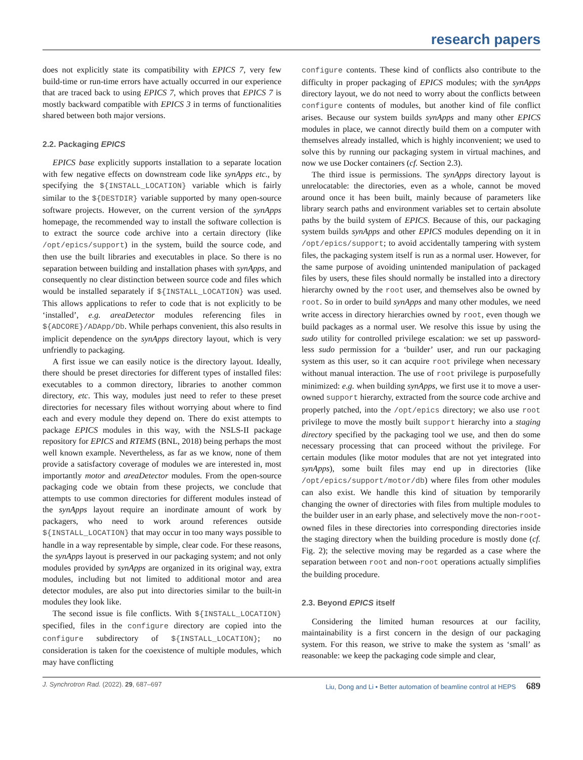research papers
does not explicitly state its compatibility with EPICS 7, very few build-time or run-time errors have actually occurred in our experience that are traced back to using EPICS 7, which proves that EPICS 7 is mostly backward compatible with EPICS 3 in terms of functionalities shared between both major versions.
2.2. Packaging EPICS
EPICS base explicitly supports installation to a separate location with few negative effects on downstream code like synApps etc., by specifying the ${INSTALL_LOCATION} variable which is fairly similar to the ${DESTDIR} variable supported by many open-source software projects. However, on the current version of the synApps homepage, the recommended way to install the software collection is to extract the source code archive into a certain directory (like /opt/epics/support) in the system, build the source code, and then use the built libraries and executables in place. So there is no separation between building and installation phases with synApps, and consequently no clear distinction between source code and files which would be installed separately if ${INSTALL_LOCATION} was used. This allows applications to refer to code that is not explicitly to be ‘installed’, e.g. areaDetector modules referencing files in ${ADCORE}/ADApp/Db. While perhaps convenient, this also results in implicit dependence on the synApps directory layout, which is very unfriendly to packaging.
A first issue we can easily notice is the directory layout. Ideally, there should be preset directories for different types of installed files: executables to a common directory, libraries to another common directory, etc. This way, modules just need to refer to these preset directories for necessary files without worrying about where to find each and every module they depend on. There do exist attempts to package EPICS modules in this way, with the NSLS-II package repository for EPICS and RTEMS (BNL, 2018) being perhaps the most well known example. Nevertheless, as far as we know, none of them provide a satisfactory coverage of modules we are interested in, most importantly motor and areaDetector modules. From the open-source packaging code we obtain from these projects, we conclude that attempts to use common directories for different modules instead of the synApps layout require an inordinate amount of work by packagers, who need to work around references outside ${INSTALL_LOCATION} that may occur in too many ways possible to handle in a way representable by simple, clear code. For these reasons, the synApps layout is preserved in our packaging system; and not only modules provided by synApps are organized in its original way, extra modules, including but not limited to additional motor and area detector modules, are also put into directories similar to the built-in modules they look like.
The second issue is file conflicts. With ${INSTALL_LOCATION} specified, files in the configure directory are copied into the configure subdirectory of ${INSTALL_LOCATION}; no consideration is taken for the coexistence of multiple modules, which may have conflicting
configure contents. These kind of conflicts also contribute to the difficulty in proper packaging of EPICS modules; with the synApps directory layout, we do not need to worry about the conflicts between configure contents of modules, but another kind of file conflict arises. Because our system builds synApps and many other EPICS modules in place, we cannot directly build them on a computer with themselves already installed, which is highly inconvenient; we used to solve this by running our packaging system in virtual machines, and now we use Docker containers (cf. Section 2.3).
The third issue is permissions. The synApps directory layout is unrelocatable: the directories, even as a whole, cannot be moved around once it has been built, mainly because of parameters like library search paths and environment variables set to certain absolute paths by the build system of EPICS. Because of this, our packaging system builds synApps and other EPICS modules depending on it in /opt/epics/support; to avoid accidentally tampering with system files, the packaging system itself is run as a normal user. However, for the same purpose of avoiding unintended manipulation of packaged files by users, these files should normally be installed into a directory hierarchy owned by the root user, and themselves also be owned by root. So in order to build synApps and many other modules, we need write access in directory hierarchies owned by root, even though we build packages as a normal user. We resolve this issue by using the sudo utility for controlled privilege escalation: we set up password-less sudo permission for a ‘builder’ user, and run our packaging system as this user, so it can acquire root privilege when necessary without manual interaction. The use of root privilege is purposefully minimized: e.g. when building synApps, we first use it to move a user-owned support hierarchy, extracted from the source code archive and properly patched, into the /opt/epics directory; we also use root privilege to move the mostly built support hierarchy into a staging directory specified by the packaging tool we use, and then do some necessary processing that can proceed without the privilege. For certain modules (like motor modules that are not yet integrated into synApps), some built files may end up in directories (like /opt/epics/support/motor/db) where files from other modules can also exist. We handle this kind of situation by temporarily changing the owner of directories with files from multiple modules to the builder user in an early phase, and selectively move the non-root-owned files in these directories into corresponding directories inside the staging directory when the building procedure is mostly done (cf. Fig. 2); the selective moving may be regarded as a case where the separation between root and non-root operations actually simplifies the building procedure.
2.3. Beyond EPICS itself
Considering the limited human resources at our facility, maintainability is a first concern in the design of our packaging system. For this reason, we strive to make the system as ‘small’ as reasonable: we keep the packaging code simple and clear,
J. Synchrotron Rad. (2022). 29, 687–697 Liu, Dong and Li • Better automation of beamline control at HEPS 689